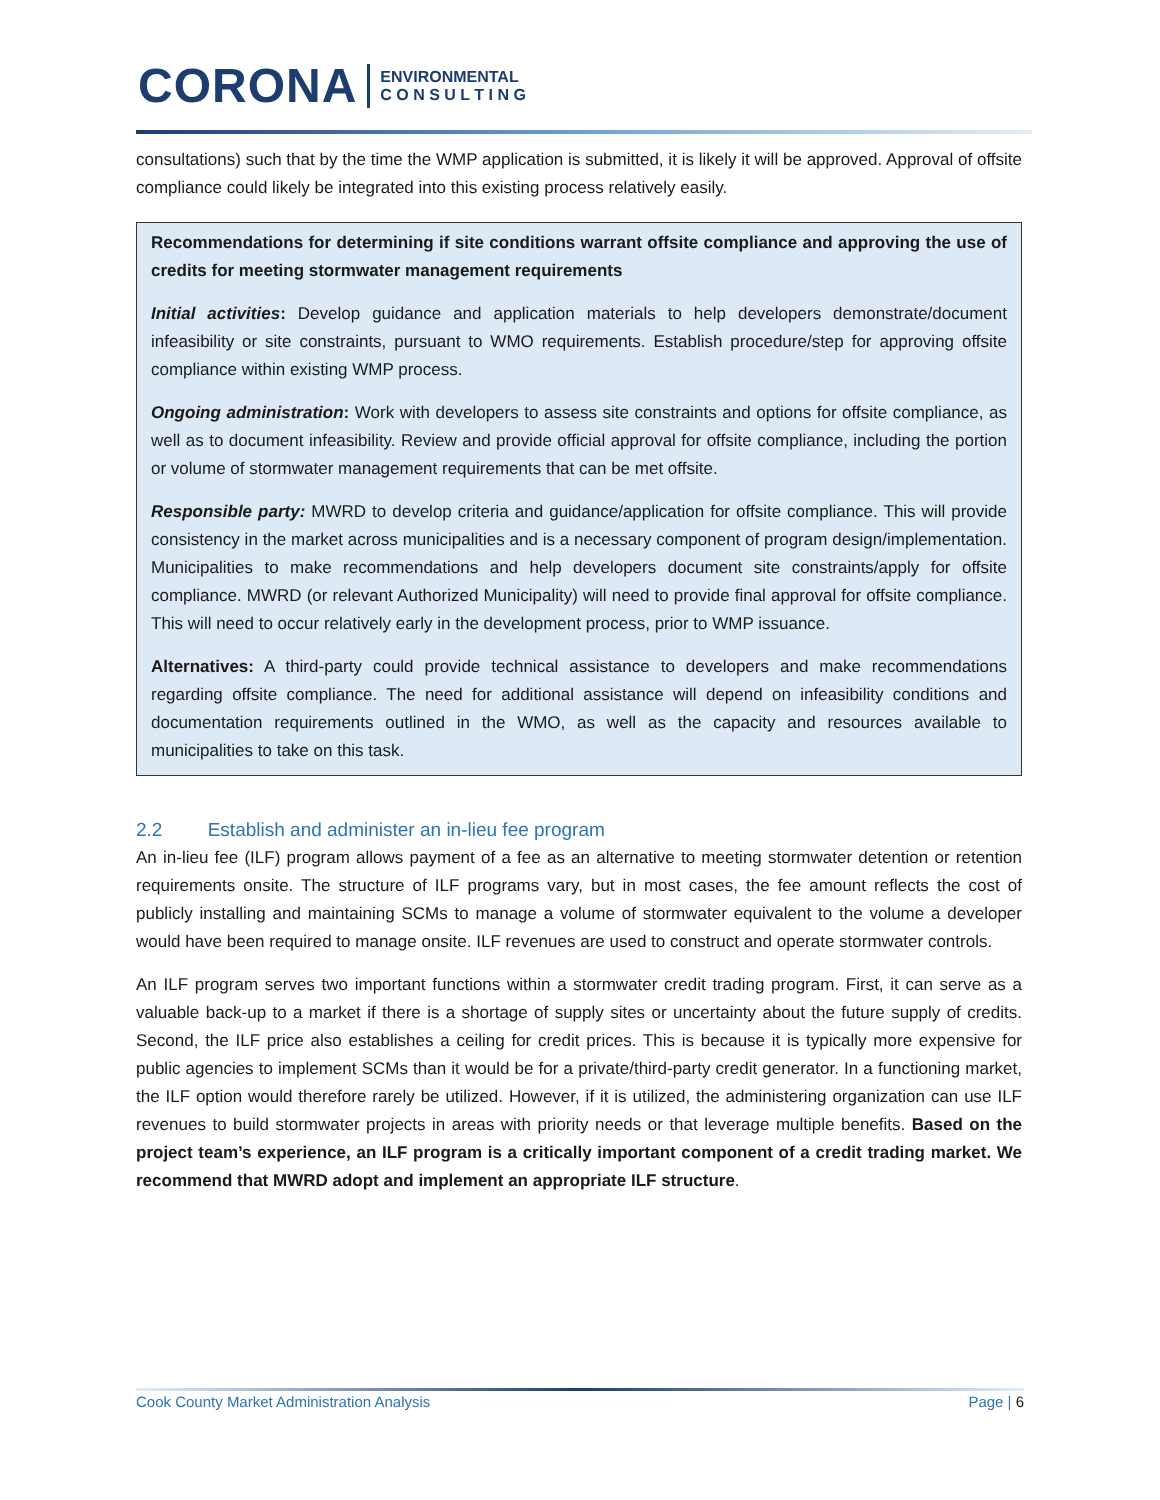CORONA ENVIRONMENTAL
C O N S U L T I N G
consultations) such that by the time the WMP application is submitted, it is likely it will be approved. Approval of offsite compliance could likely be integrated into this existing process relatively easily.
Recommendations for determining if site conditions warrant offsite compliance and approving the use of credits for meeting stormwater management requirements
Initial activities: Develop guidance and application materials to help developers demonstrate/document infeasibility or site constraints, pursuant to WMO requirements. Establish procedure/step for approving offsite compliance within existing WMP process.
Ongoing administration: Work with developers to assess site constraints and options for offsite compliance, as well as to document infeasibility. Review and provide official approval for offsite compliance, including the portion or volume of stormwater management requirements that can be met offsite.
Responsible party: MWRD to develop criteria and guidance/application for offsite compliance. This will provide consistency in the market across municipalities and is a necessary component of program design/implementation. Municipalities to make recommendations and help developers document site constraints/apply for offsite compliance. MWRD (or relevant Authorized Municipality) will need to provide final approval for offsite compliance. This will need to occur relatively early in the development process, prior to WMP issuance.
Alternatives: A third-party could provide technical assistance to developers and make recommendations regarding offsite compliance. The need for additional assistance will depend on infeasibility conditions and documentation requirements outlined in the WMO, as well as the capacity and resources available to municipalities to take on this task.
2.2 Establish and administer an in-lieu fee program
An in-lieu fee (ILF) program allows payment of a fee as an alternative to meeting stormwater detention or retention requirements onsite. The structure of ILF programs vary, but in most cases, the fee amount reflects the cost of publicly installing and maintaining SCMs to manage a volume of stormwater equivalent to the volume a developer would have been required to manage onsite. ILF revenues are used to construct and operate stormwater controls.
An ILF program serves two important functions within a stormwater credit trading program. First, it can serve as a valuable back-up to a market if there is a shortage of supply sites or uncertainty about the future supply of credits. Second, the ILF price also establishes a ceiling for credit prices. This is because it is typically more expensive for public agencies to implement SCMs than it would be for a private/third-party credit generator. In a functioning market, the ILF option would therefore rarely be utilized. However, if it is utilized, the administering organization can use ILF revenues to build stormwater projects in areas with priority needs or that leverage multiple benefits. Based on the project team’s experience, an ILF program is a critically important component of a credit trading market. We recommend that MWRD adopt and implement an appropriate ILF structure.
Cook County Market Administration Analysis Page | 6